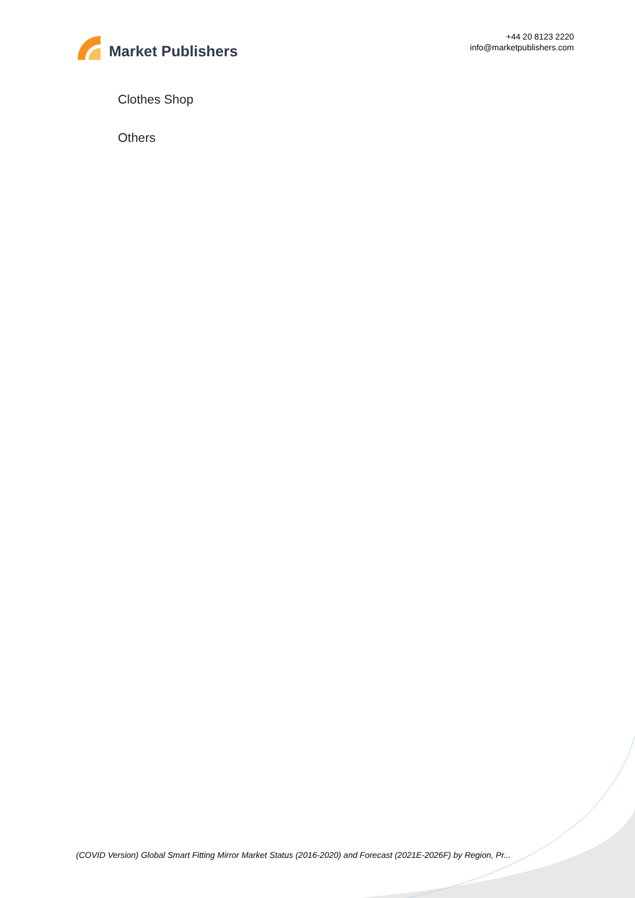Market Publishers
+44 20 8123 2220
info@marketpublishers.com
Clothes Shop
Others
(COVID Version) Global Smart Fitting Mirror Market Status (2016-2020) and Forecast (2021E-2026F) by Region, Pr...